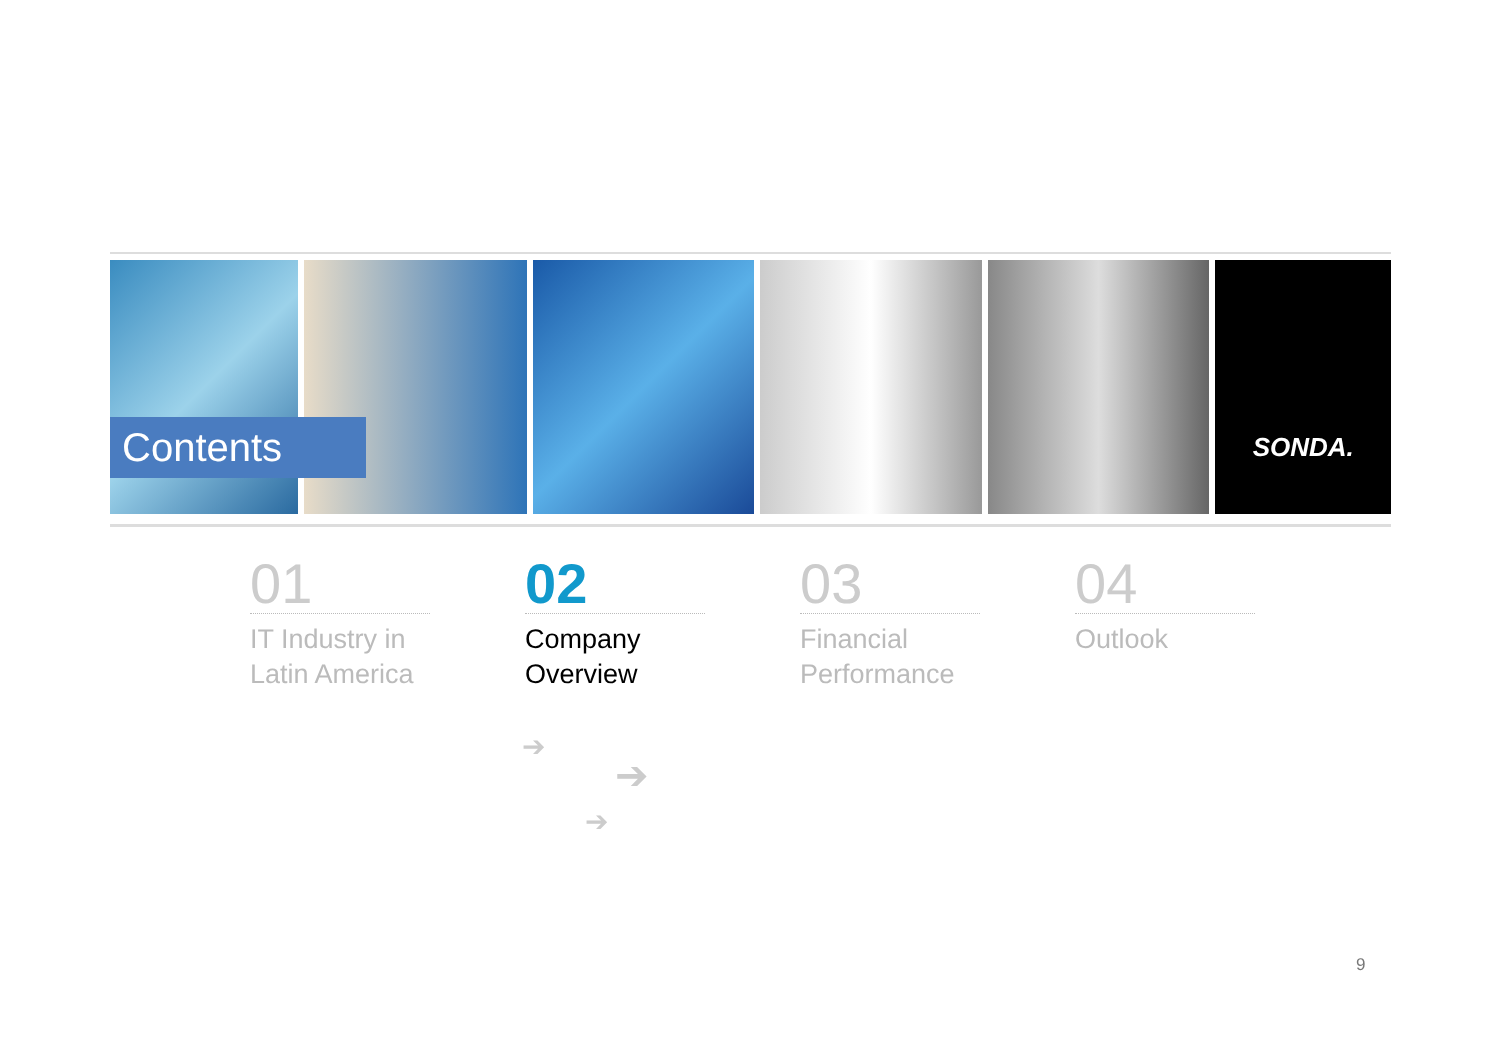SONDA.
Contents
01
IT Industry in
Latin America
02
Company
Overview
03
Financial
Performance
04
Outlook
➔
➔
➔
9